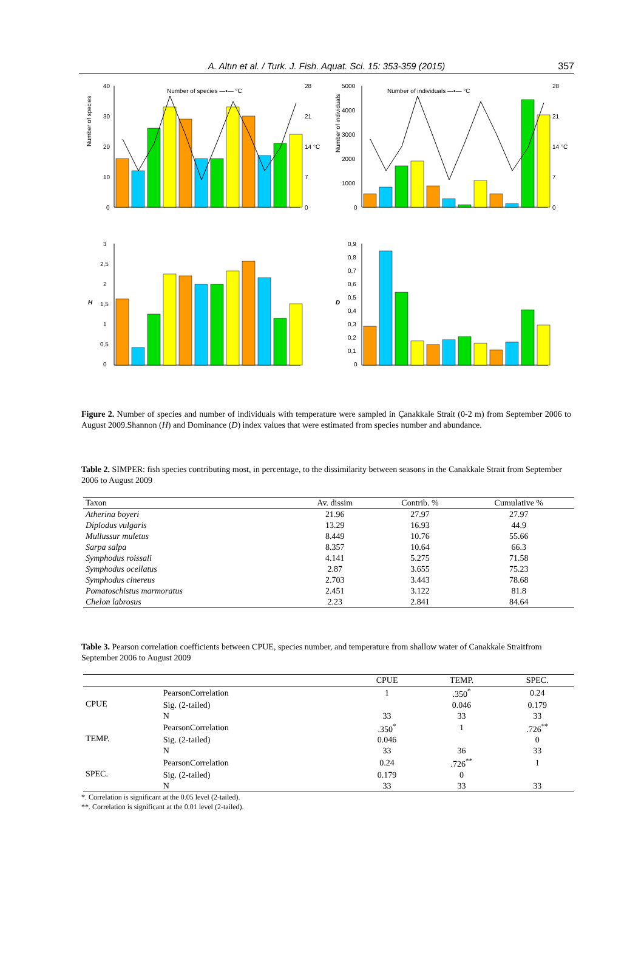A. Altın et al. / Turk. J. Fish. Aquat. Sci. 15: 353-359 (2015) 357
Number of species
40
30
20
10
0
28
21
14 °C
7
0
Number of species —•— °C
Number of individuals
5000
4000
3000
2000
1000
0
28
21
14 °C
7
0
Number of individuals —•— °C
H
3
2,5
2
1,5
1
0,5
0
D
0,9
0,8
0,7
0,6
0,5
0,4
0,3
0,2
0,1
0
Figure 2. Number of species and number of individuals with temperature were sampled in Çanakkale Strait (0-2 m) from September 2006 to August 2009.Shannon (H) and Dominance (D) index values that were estimated from species number and abundance.
Table 2. SIMPER: fish species contributing most, in percentage, to the dissimilarity between seasons in the Canakkale Strait from September 2006 to August 2009
| Taxon | Av. dissim | Contrib. % | Cumulative % |
| --- | --- | --- | --- |
| Atherina boyeri | 21.96 | 27.97 | 27.97 |
| Diplodus vulgaris | 13.29 | 16.93 | 44.9 |
| Mullussur muletus | 8.449 | 10.76 | 55.66 |
| Sarpa salpa | 8.357 | 10.64 | 66.3 |
| Symphodus roissali | 4.141 | 5.275 | 71.58 |
| Symphodus ocellatus | 2.87 | 3.655 | 75.23 |
| Symphodus cinereus | 2.703 | 3.443 | 78.68 |
| Pomatoschistus marmoratus | 2.451 | 3.122 | 81.8 |
| Chelon labrosus | 2.23 | 2.841 | 84.64 |
Table 3. Pearson correlation coefficients between CPUE, species number, and temperature from shallow water of Canakkale Straitfrom September 2006 to August 2009
| | | CPUE | TEMP. | SPEC. |
| --- | --- | --- | --- | --- |
| CPUE | PearsonCorrelation | 1 | .350<sup>*</sup> | 0.24 |
| | Sig. (2-tailed) | | 0.046 | 0.179 |
| | N | 33 | 33 | 33 |
| TEMP. | PearsonCorrelation | .350<sup>*</sup> | 1 | .726<sup>**</sup> |
| | Sig. (2-tailed) | 0.046 | | 0 |
| | N | 33 | 36 | 33 |
| SPEC. | PearsonCorrelation | 0.24 | .726<sup>**</sup> | 1 |
| | Sig. (2-tailed) | 0.179 | 0 | |
| | N | 33 | 33 | 33 |
*. Correlation is significant at the 0.05 level (2-tailed).
**. Correlation is significant at the 0.01 level (2-tailed).